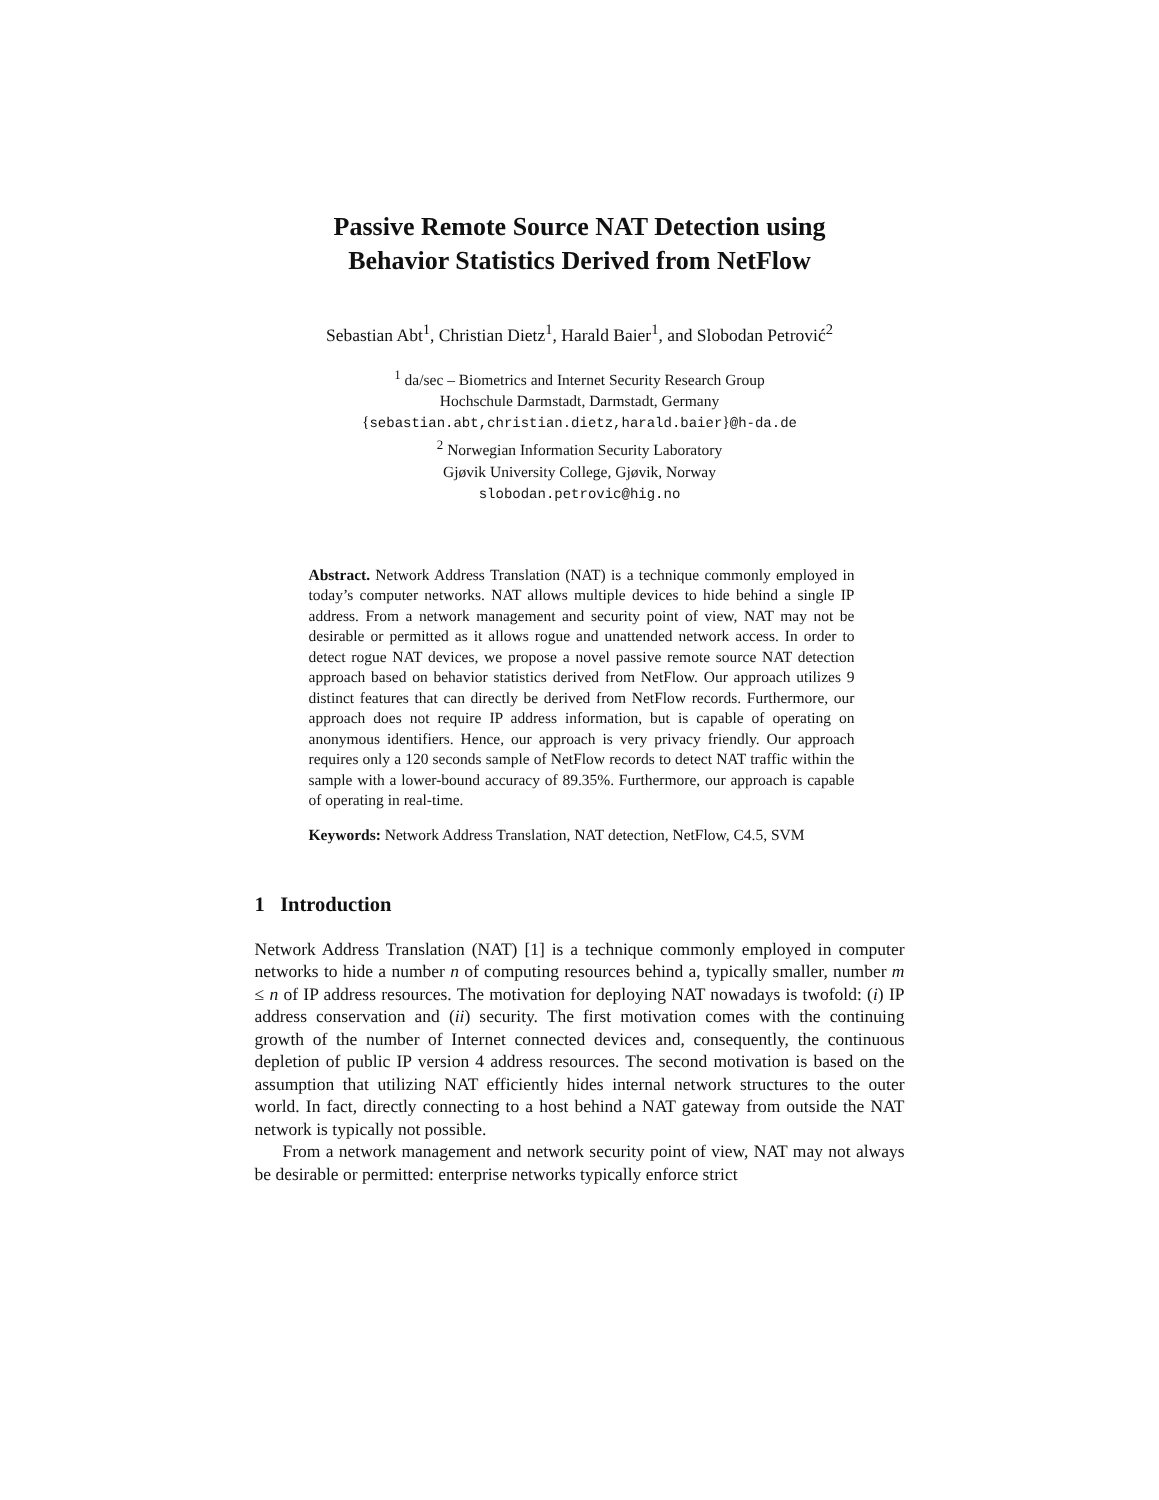Passive Remote Source NAT Detection using
Behavior Statistics Derived from NetFlow
Sebastian Abt<sup>1</sup>, Christian Dietz<sup>1</sup>, Harald Baier<sup>1</sup>, and Slobodan Petrović<sup>2</sup>
<sup>1</sup> da/sec – Biometrics and Internet Security Research Group
Hochschule Darmstadt, Darmstadt, Germany
{sebastian.abt,christian.dietz,harald.baier}@h-da.de
<sup>2</sup> Norwegian Information Security Laboratory
Gjøvik University College, Gjøvik, Norway
slobodan.petrovic@hig.no
Abstract. Network Address Translation (NAT) is a technique commonly employed in today’s computer networks. NAT allows multiple devices to hide behind a single IP address. From a network management and security point of view, NAT may not be desirable or permitted as it allows rogue and unattended network access. In order to detect rogue NAT devices, we propose a novel passive remote source NAT detection approach based on behavior statistics derived from NetFlow. Our approach utilizes 9 distinct features that can directly be derived from NetFlow records. Furthermore, our approach does not require IP address information, but is capable of operating on anonymous identifiers. Hence, our approach is very privacy friendly. Our approach requires only a 120 seconds sample of NetFlow records to detect NAT traffic within the sample with a lower-bound accuracy of 89.35%. Furthermore, our approach is capable of operating in real-time.
Keywords: Network Address Translation, NAT detection, NetFlow, C4.5, SVM
1 Introduction
Network Address Translation (NAT) [1] is a technique commonly employed in computer networks to hide a number n of computing resources behind a, typically smaller, number m ≤ n of IP address resources. The motivation for deploying NAT nowadays is twofold: (i) IP address conservation and (ii) security. The first motivation comes with the continuing growth of the number of Internet connected devices and, consequently, the continuous depletion of public IP version 4 address resources. The second motivation is based on the assumption that utilizing NAT efficiently hides internal network structures to the outer world. In fact, directly connecting to a host behind a NAT gateway from outside the NAT network is typically not possible.
From a network management and network security point of view, NAT may not always be desirable or permitted: enterprise networks typically enforce strict